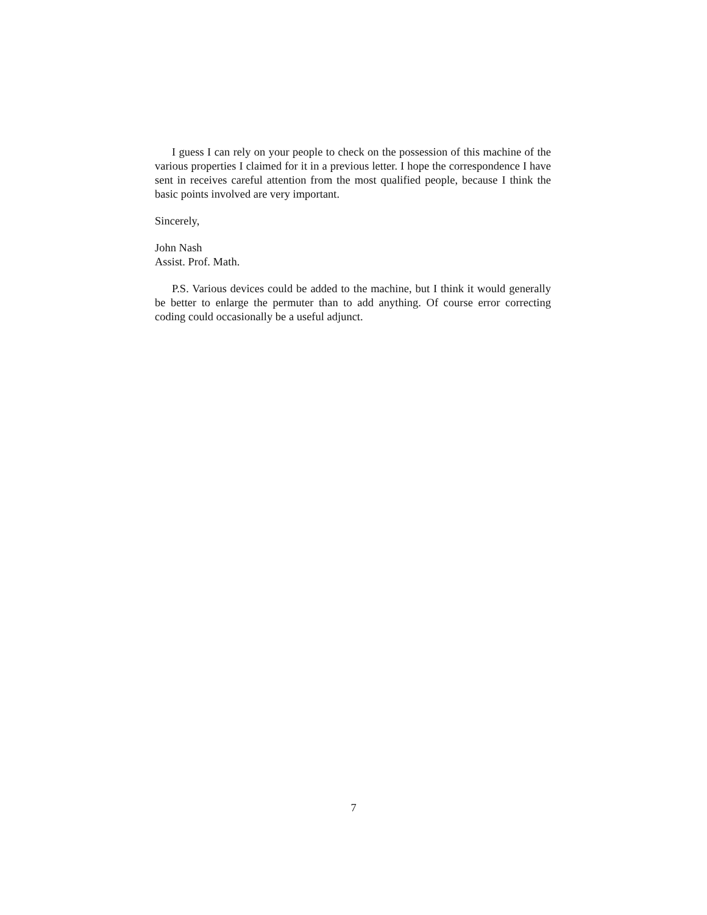I guess I can rely on your people to check on the possession of this machine of the various properties I claimed for it in a previous letter. I hope the correspondence I have sent in receives careful attention from the most qualified people, because I think the basic points involved are very important.
Sincerely,
John Nash
Assist. Prof. Math.
P.S. Various devices could be added to the machine, but I think it would generally be better to enlarge the permuter than to add anything. Of course error correcting coding could occasionally be a useful adjunct.
7